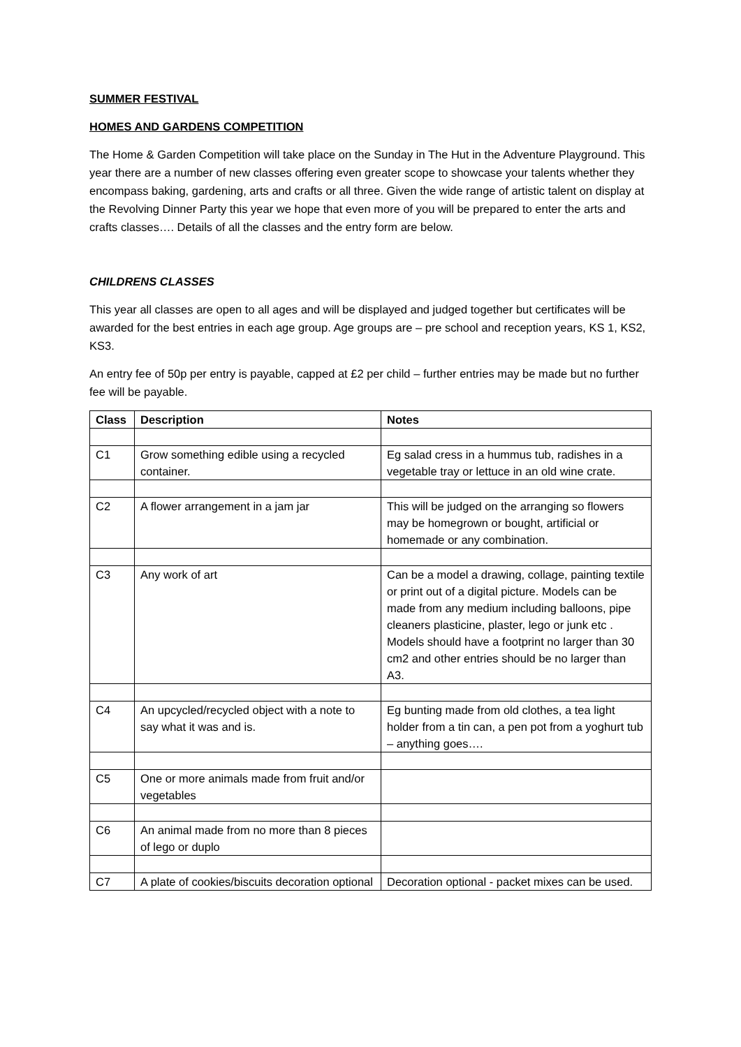SUMMER FESTIVAL
HOMES AND GARDENS COMPETITION
The Home & Garden Competition will take place on the Sunday in The Hut in the Adventure Playground. This year there are a number of new classes offering even greater scope to showcase your talents whether they encompass baking, gardening, arts and crafts or all three. Given the wide range of artistic talent on display at the Revolving Dinner Party this year we hope that even more of you will be prepared to enter the arts and crafts classes…. Details of all the classes and the entry form are below.
CHILDRENS CLASSES
This year all classes are open to all ages and will be displayed and judged together but certificates will be awarded for the best entries in each age group. Age groups are – pre school and reception years, KS 1, KS2, KS3.
An entry fee of 50p per entry is payable, capped at £2 per child – further entries may be made but no further fee will be payable.
| Class | Description | Notes |
| --- | --- | --- |
| C1 | Grow something edible using a recycled container. | Eg salad cress in a hummus tub, radishes in a vegetable tray or lettuce in an old wine crate. |
| C2 | A flower arrangement in a jam jar | This will be judged on the arranging so flowers may be homegrown or bought, artificial or homemade or any combination. |
| C3 | Any work of art | Can be a model a drawing, collage, painting textile or print out of a digital picture. Models can be made from any medium including balloons, pipe cleaners plasticine, plaster, lego or junk etc . Models should have a footprint no larger than 30 cm2 and other entries should be no larger than A3. |
| C4 | An upcycled/recycled object with a note to say what it was and is. | Eg bunting made from old clothes, a tea light holder from a tin can, a pen pot from a yoghurt tub – anything goes…. |
| C5 | One or more animals made from fruit and/or vegetables | |
| C6 | An animal made from no more than 8 pieces of lego or duplo | |
| C7 | A plate of cookies/biscuits decoration optional | Decoration optional - packet mixes can be used. |